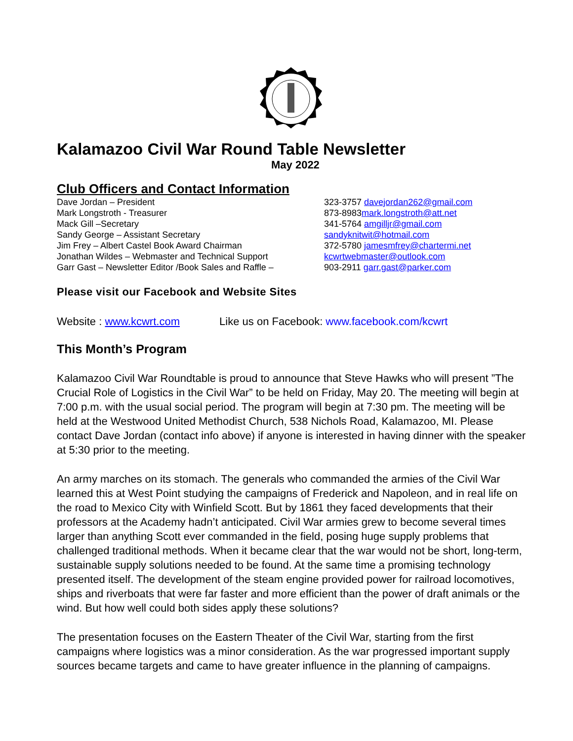Kalamazoo Civil War Round Table Newsletter
May 2022
Club Officers and Contact Information
Dave Jordan – President 323-3757 davejordan262@gmail.com
Mark Longstroth - Treasurer 873-8983mark.longstroth@att.net
Mack Gill –Secretary 341-5764 amgilljr@gmail.com
Sandy George – Assistant Secretary sandyknitwit@hotmail.com
Jim Frey – Albert Castel Book Award Chairman 372-5780 jamesmfrey@chartermi.net
Jonathan Wildes – Webmaster and Technical Support kcwrtwebmaster@outlook.com
Garr Gast – Newsletter Editor /Book Sales and Raffle –
903-2911 garr.gast@parker.com
Please visit our Facebook and Website Sites
Website : www.kcwrt.com Like us on Facebook: www.facebook.com/kcwrt
This Month’s Program
Kalamazoo Civil War Roundtable is proud to announce that Steve Hawks who will present ”The Crucial Role of Logistics in the Civil War” to be held on Friday, May 20. The meeting will begin at 7:00 p.m. with the usual social period. The program will begin at 7:30 pm. The meeting will be held at the Westwood United Methodist Church, 538 Nichols Road, Kalamazoo, MI. Please contact Dave Jordan (contact info above) if anyone is interested in having dinner with the speaker at 5:30 prior to the meeting.
An army marches on its stomach. The generals who commanded the armies of the Civil War learned this at West Point studying the campaigns of Frederick and Napoleon, and in real life on the road to Mexico City with Winfield Scott. But by 1861 they faced developments that their professors at the Academy hadn’t anticipated. Civil War armies grew to become several times larger than anything Scott ever commanded in the field, posing huge supply problems that challenged traditional methods. When it became clear that the war would not be short, long-term, sustainable supply solutions needed to be found. At the same time a promising technology presented itself. The development of the steam engine provided power for railroad locomotives, ships and riverboats that were far faster and more efficient than the power of draft animals or the wind. But how well could both sides apply these solutions?
The presentation focuses on the Eastern Theater of the Civil War, starting from the first campaigns where logistics was a minor consideration. As the war progressed important supply sources became targets and came to have greater influence in the planning of campaigns.